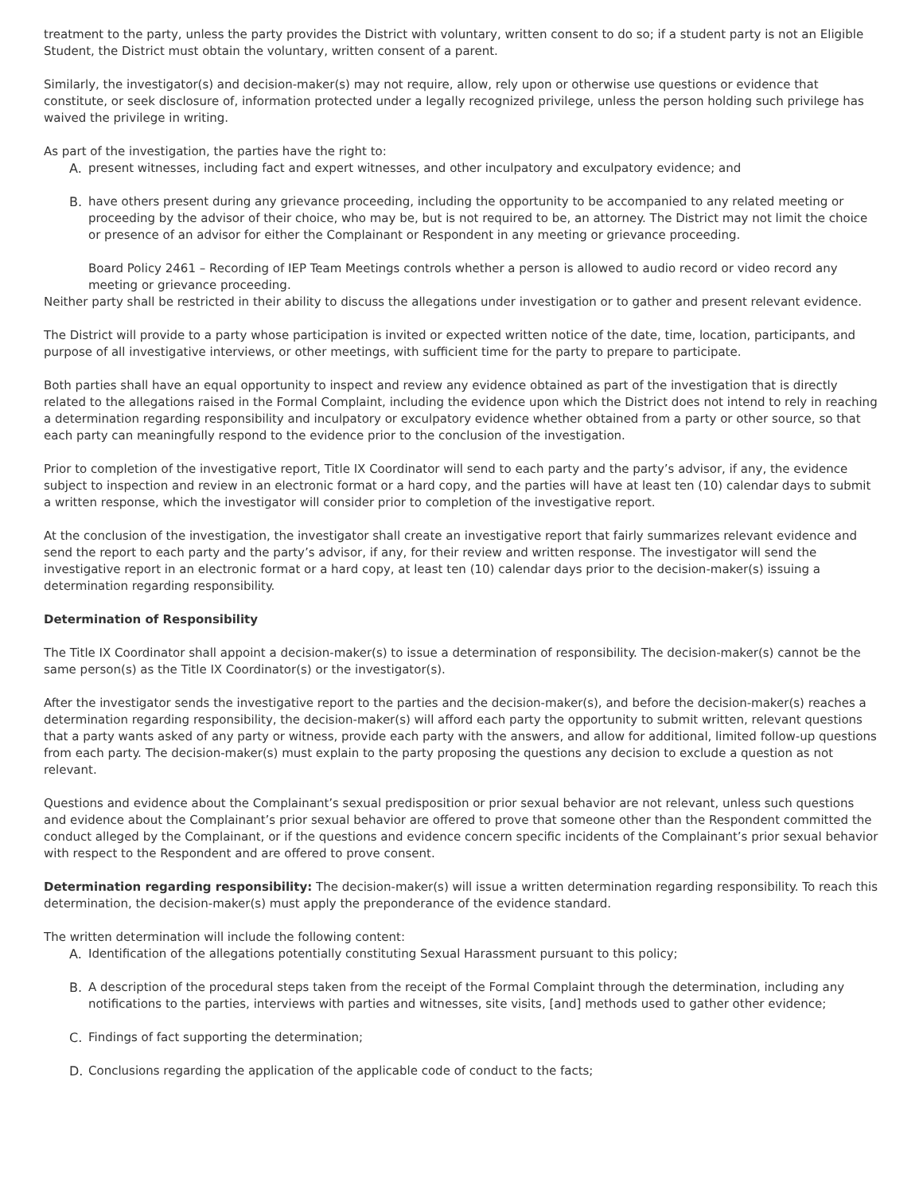treatment to the party, unless the party provides the District with voluntary, written consent to do so; if a student party is not an Eligible Student, the District must obtain the voluntary, written consent of a parent.
Similarly, the investigator(s) and decision-maker(s) may not require, allow, rely upon or otherwise use questions or evidence that constitute, or seek disclosure of, information protected under a legally recognized privilege, unless the person holding such privilege has waived the privilege in writing.
As part of the investigation, the parties have the right to:
A. present witnesses, including fact and expert witnesses, and other inculpatory and exculpatory evidence; and
B. have others present during any grievance proceeding, including the opportunity to be accompanied to any related meeting or proceeding by the advisor of their choice, who may be, but is not required to be, an attorney. The District may not limit the choice or presence of an advisor for either the Complainant or Respondent in any meeting or grievance proceeding.
Board Policy 2461 – Recording of IEP Team Meetings controls whether a person is allowed to audio record or video record any meeting or grievance proceeding.
Neither party shall be restricted in their ability to discuss the allegations under investigation or to gather and present relevant evidence.
The District will provide to a party whose participation is invited or expected written notice of the date, time, location, participants, and purpose of all investigative interviews, or other meetings, with sufficient time for the party to prepare to participate.
Both parties shall have an equal opportunity to inspect and review any evidence obtained as part of the investigation that is directly related to the allegations raised in the Formal Complaint, including the evidence upon which the District does not intend to rely in reaching a determination regarding responsibility and inculpatory or exculpatory evidence whether obtained from a party or other source, so that each party can meaningfully respond to the evidence prior to the conclusion of the investigation.
Prior to completion of the investigative report, Title IX Coordinator will send to each party and the party’s advisor, if any, the evidence subject to inspection and review in an electronic format or a hard copy, and the parties will have at least ten (10) calendar days to submit a written response, which the investigator will consider prior to completion of the investigative report.
At the conclusion of the investigation, the investigator shall create an investigative report that fairly summarizes relevant evidence and send the report to each party and the party’s advisor, if any, for their review and written response. The investigator will send the investigative report in an electronic format or a hard copy, at least ten (10) calendar days prior to the decision-maker(s) issuing a determination regarding responsibility.
Determination of Responsibility
The Title IX Coordinator shall appoint a decision-maker(s) to issue a determination of responsibility. The decision-maker(s) cannot be the same person(s) as the Title IX Coordinator(s) or the investigator(s).
After the investigator sends the investigative report to the parties and the decision-maker(s), and before the decision-maker(s) reaches a determination regarding responsibility, the decision-maker(s) will afford each party the opportunity to submit written, relevant questions that a party wants asked of any party or witness, provide each party with the answers, and allow for additional, limited follow-up questions from each party. The decision-maker(s) must explain to the party proposing the questions any decision to exclude a question as not relevant.
Questions and evidence about the Complainant’s sexual predisposition or prior sexual behavior are not relevant, unless such questions and evidence about the Complainant’s prior sexual behavior are offered to prove that someone other than the Respondent committed the conduct alleged by the Complainant, or if the questions and evidence concern specific incidents of the Complainant’s prior sexual behavior with respect to the Respondent and are offered to prove consent.
Determination regarding responsibility: The decision-maker(s) will issue a written determination regarding responsibility. To reach this determination, the decision-maker(s) must apply the preponderance of the evidence standard.
The written determination will include the following content:
A. Identification of the allegations potentially constituting Sexual Harassment pursuant to this policy;
B. A description of the procedural steps taken from the receipt of the Formal Complaint through the determination, including any notifications to the parties, interviews with parties and witnesses, site visits, [and] methods used to gather other evidence;
C. Findings of fact supporting the determination;
D. Conclusions regarding the application of the applicable code of conduct to the facts;